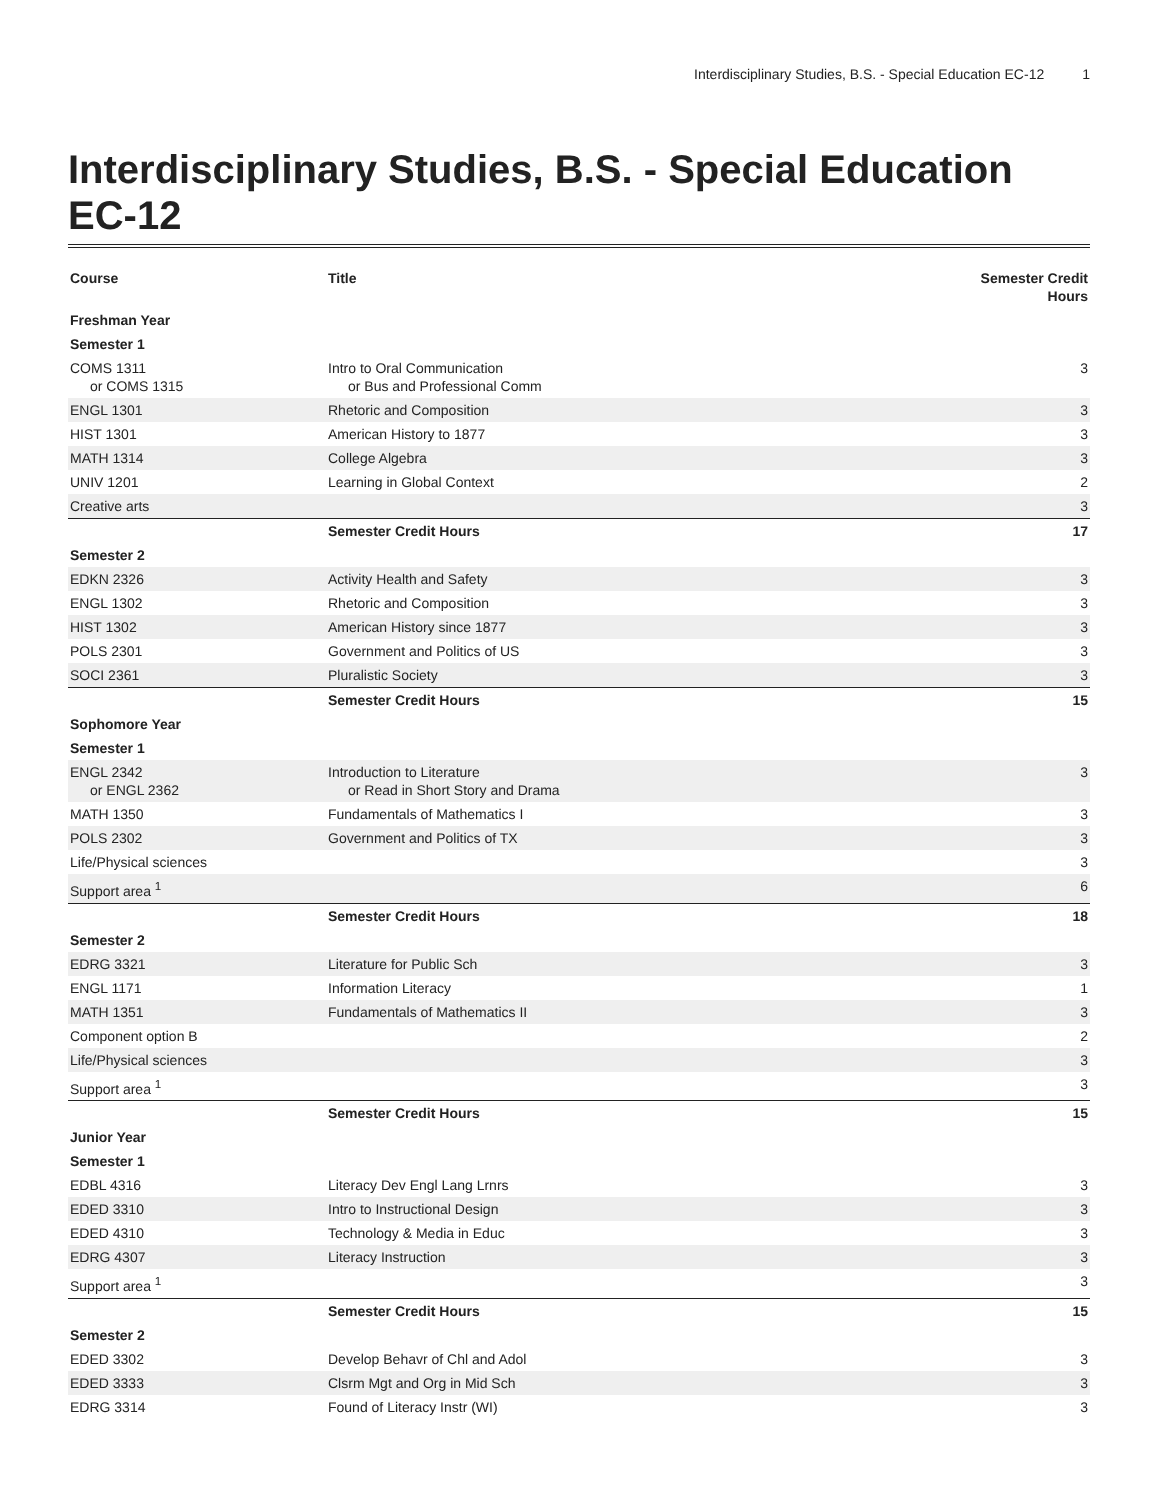Interdisciplinary Studies, B.S. - Special Education EC-12 1
Interdisciplinary Studies, B.S. - Special Education EC-12
| Course | Title | Semester Credit Hours |
| --- | --- | --- |
| Freshman Year | | |
| Semester 1 | | |
| COMS 1311 or COMS 1315 | Intro to Oral Communication or Bus and Professional Comm | 3 |
| ENGL 1301 | Rhetoric and Composition | 3 |
| HIST 1301 | American History to 1877 | 3 |
| MATH 1314 | College Algebra | 3 |
| UNIV 1201 | Learning in Global Context | 2 |
| Creative arts | | 3 |
| | Semester Credit Hours | 17 |
| Semester 2 | | |
| EDKN 2326 | Activity Health and Safety | 3 |
| ENGL 1302 | Rhetoric and Composition | 3 |
| HIST 1302 | American History since 1877 | 3 |
| POLS 2301 | Government and Politics of US | 3 |
| SOCI 2361 | Pluralistic Society | 3 |
| | Semester Credit Hours | 15 |
| Sophomore Year | | |
| Semester 1 | | |
| ENGL 2342 or ENGL 2362 | Introduction to Literature or Read in Short Story and Drama | 3 |
| MATH 1350 | Fundamentals of Mathematics I | 3 |
| POLS 2302 | Government and Politics of TX | 3 |
| Life/Physical sciences | | 3 |
| Support area <sup>1</sup> | | 6 |
| | Semester Credit Hours | 18 |
| Semester 2 | | |
| EDRG 3321 | Literature for Public Sch | 3 |
| ENGL 1171 | Information Literacy | 1 |
| MATH 1351 | Fundamentals of Mathematics II | 3 |
| Component option B | | 2 |
| Life/Physical sciences | | 3 |
| Support area <sup>1</sup> | | 3 |
| | Semester Credit Hours | 15 |
| Junior Year | | |
| Semester 1 | | |
| EDBL 4316 | Literacy Dev Engl Lang Lrnrs | 3 |
| EDED 3310 | Intro to Instructional Design | 3 |
| EDED 4310 | Technology & Media in Educ | 3 |
| EDRG 4307 | Literacy Instruction | 3 |
| Support area <sup>1</sup> | | 3 |
| | Semester Credit Hours | 15 |
| Semester 2 | | |
| EDED 3302 | Develop Behavr of Chl and Adol | 3 |
| EDED 3333 | Clsrm Mgt and Org in Mid Sch | 3 |
| EDRG 3314 | Found of Literacy Instr (WI) | 3 |